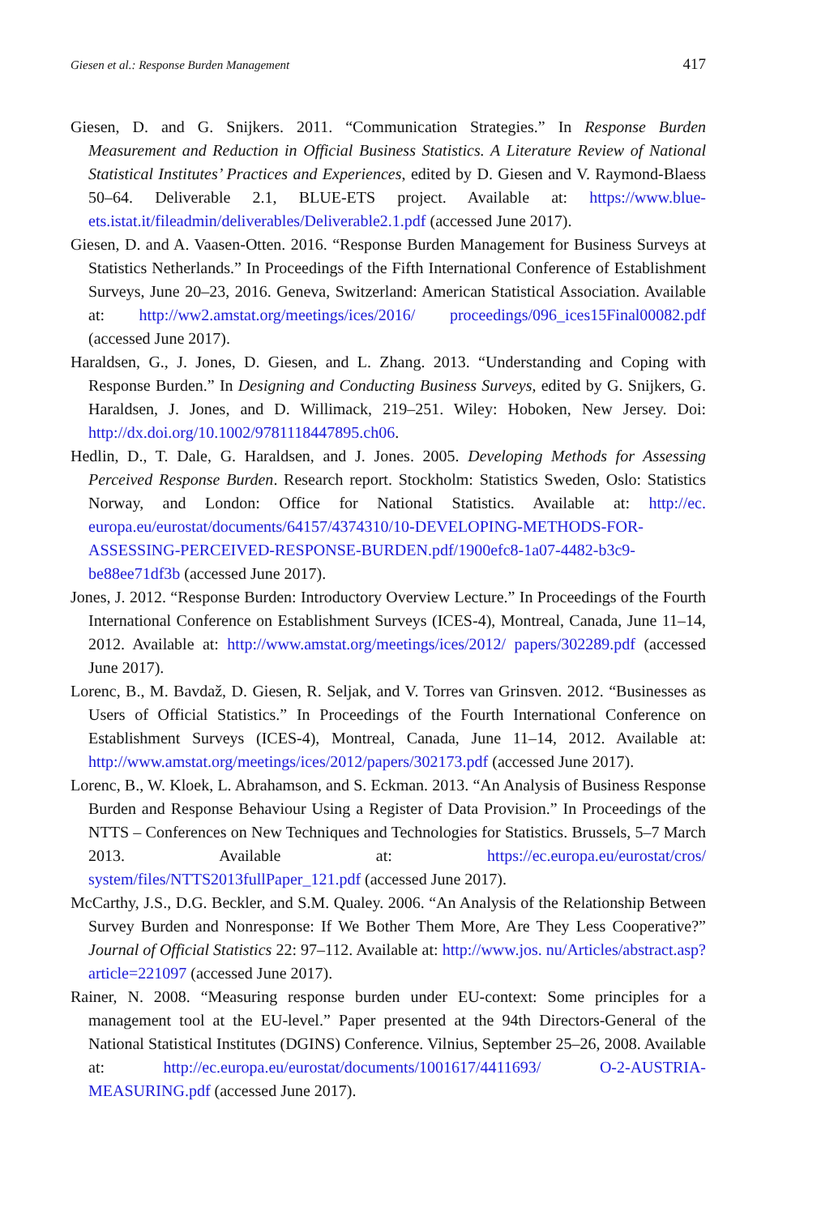Giesen et al.: Response Burden Management 417
Giesen, D. and G. Snijkers. 2011. “Communication Strategies.” In Response Burden Measurement and Reduction in Official Business Statistics. A Literature Review of National Statistical Institutes’ Practices and Experiences, edited by D. Giesen and V. Raymond-Blaess 50–64. Deliverable 2.1, BLUE-ETS project. Available at: https://www.blue-ets.istat.it/fileadmin/deliverables/Deliverable2.1.pdf (accessed June 2017).
Giesen, D. and A. Vaasen-Otten. 2016. “Response Burden Management for Business Surveys at Statistics Netherlands.” In Proceedings of the Fifth International Conference of Establishment Surveys, June 20–23, 2016. Geneva, Switzerland: American Statistical Association. Available at: http://ww2.amstat.org/meetings/ices/2016/ proceedings/096_ices15Final00082.pdf (accessed June 2017).
Haraldsen, G., J. Jones, D. Giesen, and L. Zhang. 2013. “Understanding and Coping with Response Burden.” In Designing and Conducting Business Surveys, edited by G. Snijkers, G. Haraldsen, J. Jones, and D. Willimack, 219–251. Wiley: Hoboken, New Jersey. Doi: http://dx.doi.org/10.1002/9781118447895.ch06.
Hedlin, D., T. Dale, G. Haraldsen, and J. Jones. 2005. Developing Methods for Assessing Perceived Response Burden. Research report. Stockholm: Statistics Sweden, Oslo: Statistics Norway, and London: Office for National Statistics. Available at: http://ec. europa.eu/eurostat/documents/64157/4374310/10-DEVELOPING-METHODS-FOR-ASSESSING-PERCEIVED-RESPONSE-BURDEN.pdf/1900efc8-1a07-4482-b3c9-be88ee71df3b (accessed June 2017).
Jones, J. 2012. “Response Burden: Introductory Overview Lecture.” In Proceedings of the Fourth International Conference on Establishment Surveys (ICES-4), Montreal, Canada, June 11–14, 2012. Available at: http://www.amstat.org/meetings/ices/2012/ papers/302289.pdf (accessed June 2017).
Lorenc, B., M. Bavdaž, D. Giesen, R. Seljak, and V. Torres van Grinsven. 2012. “Businesses as Users of Official Statistics.” In Proceedings of the Fourth International Conference on Establishment Surveys (ICES-4), Montreal, Canada, June 11–14, 2012. Available at: http://www.amstat.org/meetings/ices/2012/papers/302173.pdf (accessed June 2017).
Lorenc, B., W. Kloek, L. Abrahamson, and S. Eckman. 2013. “An Analysis of Business Response Burden and Response Behaviour Using a Register of Data Provision.” In Proceedings of the NTTS – Conferences on New Techniques and Technologies for Statistics. Brussels, 5–7 March 2013. Available at: https://ec.europa.eu/eurostat/cros/ system/files/NTTS2013fullPaper_121.pdf (accessed June 2017).
McCarthy, J.S., D.G. Beckler, and S.M. Qualey. 2006. “An Analysis of the Relationship Between Survey Burden and Nonresponse: If We Bother Them More, Are They Less Cooperative?” Journal of Official Statistics 22: 97–112. Available at: http://www.jos. nu/Articles/abstract.asp?article=221097 (accessed June 2017).
Rainer, N. 2008. “Measuring response burden under EU-context: Some principles for a management tool at the EU-level.” Paper presented at the 94th Directors-General of the National Statistical Institutes (DGINS) Conference. Vilnius, September 25–26, 2008. Available at: http://ec.europa.eu/eurostat/documents/1001617/4411693/ O-2-AUSTRIA-MEASURING.pdf (accessed June 2017).